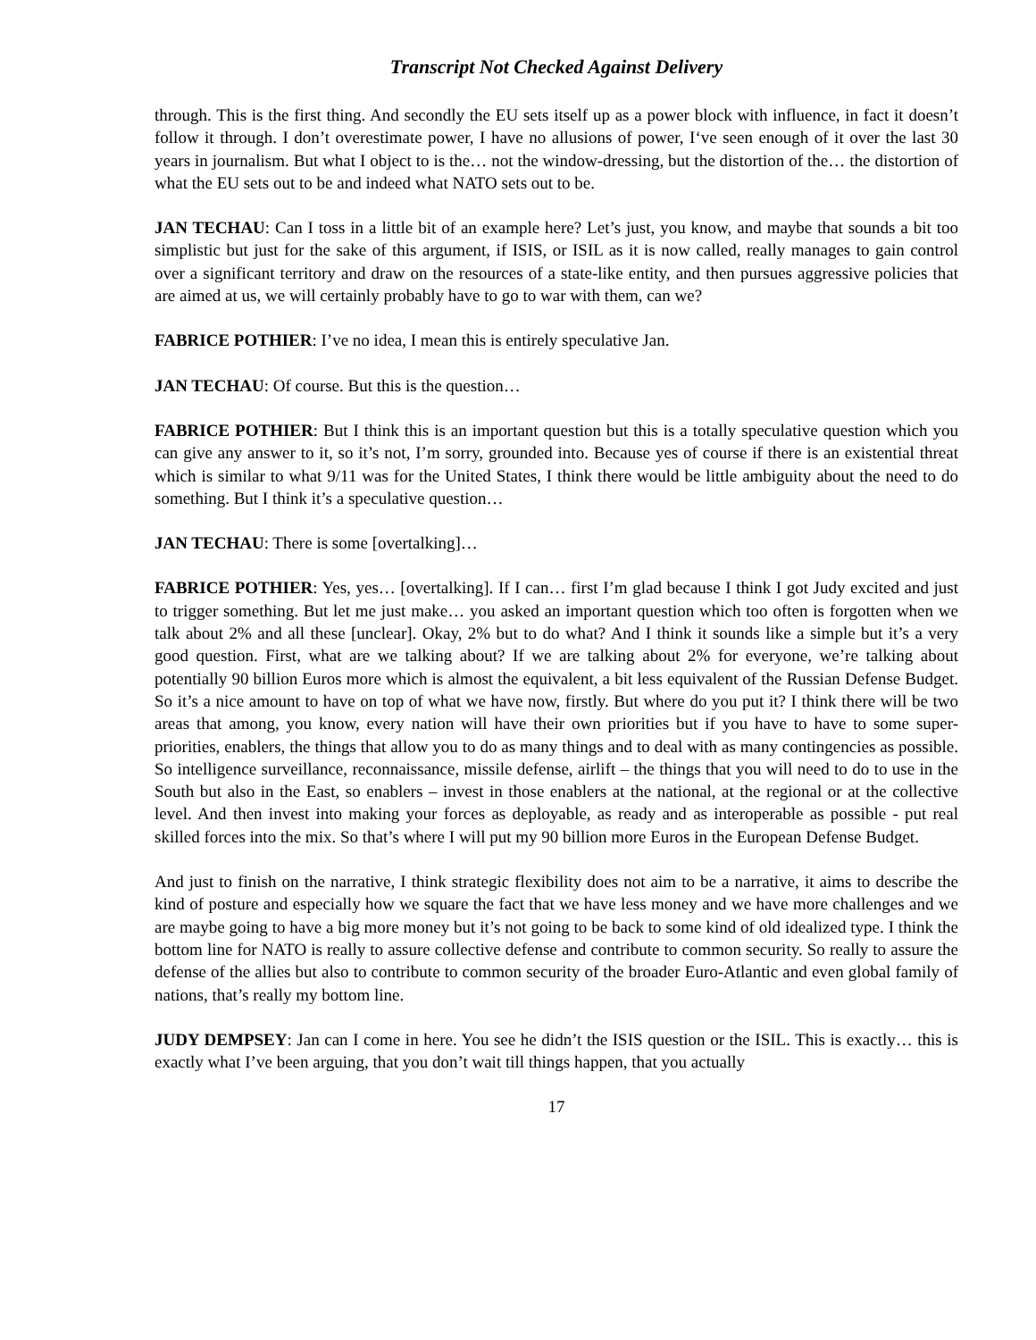Transcript Not Checked Against Delivery
through. This is the first thing. And secondly the EU sets itself up as a power block with influence, in fact it doesn’t follow it through. I don’t overestimate power, I have no allusions of power, I‘ve seen enough of it over the last 30 years in journalism. But what I object to is the… not the window-dressing, but the distortion of the… the distortion of what the EU sets out to be and indeed what NATO sets out to be.
JAN TECHAU: Can I toss in a little bit of an example here? Let’s just, you know, and maybe that sounds a bit too simplistic but just for the sake of this argument, if ISIS, or ISIL as it is now called, really manages to gain control over a significant territory and draw on the resources of a state-like entity, and then pursues aggressive policies that are aimed at us, we will certainly probably have to go to war with them, can we?
FABRICE POTHIER: I’ve no idea, I mean this is entirely speculative Jan.
JAN TECHAU: Of course. But this is the question…
FABRICE POTHIER: But I think this is an important question but this is a totally speculative question which you can give any answer to it, so it’s not, I’m sorry, grounded into. Because yes of course if there is an existential threat which is similar to what 9/11 was for the United States, I think there would be little ambiguity about the need to do something. But I think it’s a speculative question…
JAN TECHAU: There is some [overtalking]…
FABRICE POTHIER: Yes, yes… [overtalking]. If I can… first I’m glad because I think I got Judy excited and just to trigger something. But let me just make… you asked an important question which too often is forgotten when we talk about 2% and all these [unclear]. Okay, 2% but to do what? And I think it sounds like a simple but it’s a very good question. First, what are we talking about? If we are talking about 2% for everyone, we’re talking about potentially 90 billion Euros more which is almost the equivalent, a bit less equivalent of the Russian Defense Budget. So it’s a nice amount to have on top of what we have now, firstly. But where do you put it? I think there will be two areas that among, you know, every nation will have their own priorities but if you have to have to some super-priorities, enablers, the things that allow you to do as many things and to deal with as many contingencies as possible. So intelligence surveillance, reconnaissance, missile defense, airlift – the things that you will need to do to use in the South but also in the East, so enablers – invest in those enablers at the national, at the regional or at the collective level. And then invest into making your forces as deployable, as ready and as interoperable as possible - put real skilled forces into the mix. So that’s where I will put my 90 billion more Euros in the European Defense Budget.
And just to finish on the narrative, I think strategic flexibility does not aim to be a narrative, it aims to describe the kind of posture and especially how we square the fact that we have less money and we have more challenges and we are maybe going to have a big more money but it’s not going to be back to some kind of old idealized type. I think the bottom line for NATO is really to assure collective defense and contribute to common security. So really to assure the defense of the allies but also to contribute to common security of the broader Euro-Atlantic and even global family of nations, that’s really my bottom line.
JUDY DEMPSEY: Jan can I come in here. You see he didn’t the ISIS question or the ISIL. This is exactly… this is exactly what I’ve been arguing, that you don’t wait till things happen, that you actually
17